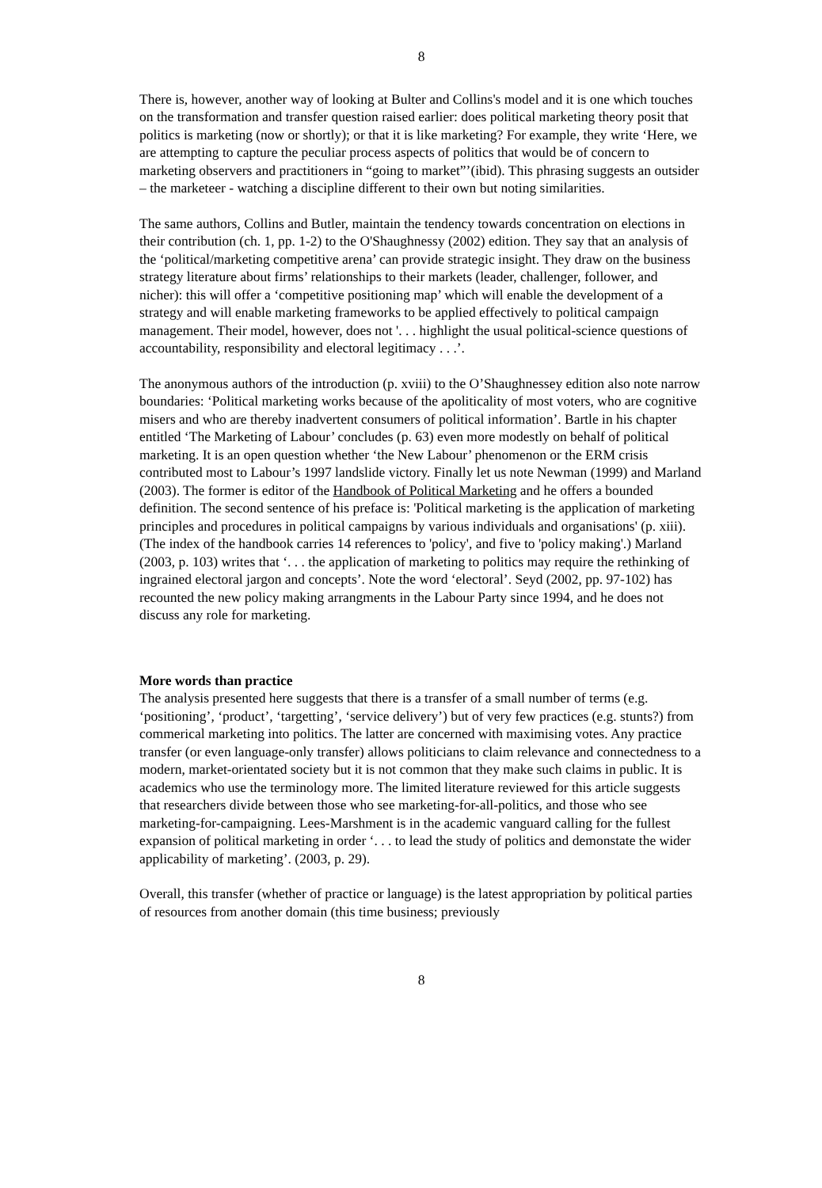8
There is, however, another way of looking at Bulter and Collins's model and it is one which touches on the transformation and transfer question raised earlier: does political marketing theory posit that politics is marketing (now or shortly); or that it is like marketing? For example, they write ‘Here, we are attempting to capture the peculiar process aspects of politics that would be of concern to marketing observers and practitioners in “going to market”’(ibid). This phrasing suggests an outsider – the marketeer - watching a discipline different to their own but noting similarities.
The same authors, Collins and Butler, maintain the tendency towards concentration on elections in their contribution (ch. 1, pp. 1-2) to the O'Shaughnessy (2002) edition. They say that an analysis of the ‘political/marketing competitive arena’ can provide strategic insight. They draw on the business strategy literature about firms’ relationships to their markets (leader, challenger, follower, and nicher): this will offer a ‘competitive positioning map’ which will enable the development of a strategy and will enable marketing frameworks to be applied effectively to political campaign management. Their model, however, does not '. . . highlight the usual political-science questions of accountability, responsibility and electoral legitimacy . . .’.
The anonymous authors of the introduction (p. xviii) to the O’Shaughnessey edition also note narrow boundaries: ‘Political marketing works because of the apoliticality of most voters, who are cognitive misers and who are thereby inadvertent consumers of political information’. Bartle in his chapter entitled ‘The Marketing of Labour’ concludes (p. 63) even more modestly on behalf of political marketing. It is an open question whether ‘the New Labour’ phenomenon or the ERM crisis contributed most to Labour’s 1997 landslide victory. Finally let us note Newman (1999) and Marland (2003). The former is editor of the Handbook of Political Marketing and he offers a bounded definition. The second sentence of his preface is: 'Political marketing is the application of marketing principles and procedures in political campaigns by various individuals and organisations' (p. xiii). (The index of the handbook carries 14 references to 'policy', and five to 'policy making'.) Marland (2003, p. 103) writes that ‘. . . the application of marketing to politics may require the rethinking of ingrained electoral jargon and concepts’. Note the word ‘electoral’. Seyd (2002, pp. 97-102) has recounted the new policy making arrangments in the Labour Party since 1994, and he does not discuss any role for marketing.
More words than practice
The analysis presented here suggests that there is a transfer of a small number of terms (e.g. ‘positioning’, ‘product’, ‘targetting’, ‘service delivery’) but of very few practices (e.g. stunts?) from commerical marketing into politics. The latter are concerned with maximising votes. Any practice transfer (or even language-only transfer) allows politicians to claim relevance and connectedness to a modern, market-orientated society but it is not common that they make such claims in public. It is academics who use the terminology more. The limited literature reviewed for this article suggests that researchers divide between those who see marketing-for-all-politics, and those who see marketing-for-campaigning. Lees-Marshment is in the academic vanguard calling for the fullest expansion of political marketing in order ‘. . . to lead the study of politics and demonstate the wider applicability of marketing’. (2003, p. 29).
Overall, this transfer (whether of practice or language) is the latest appropriation by political parties of resources from another domain (this time business; previously
8